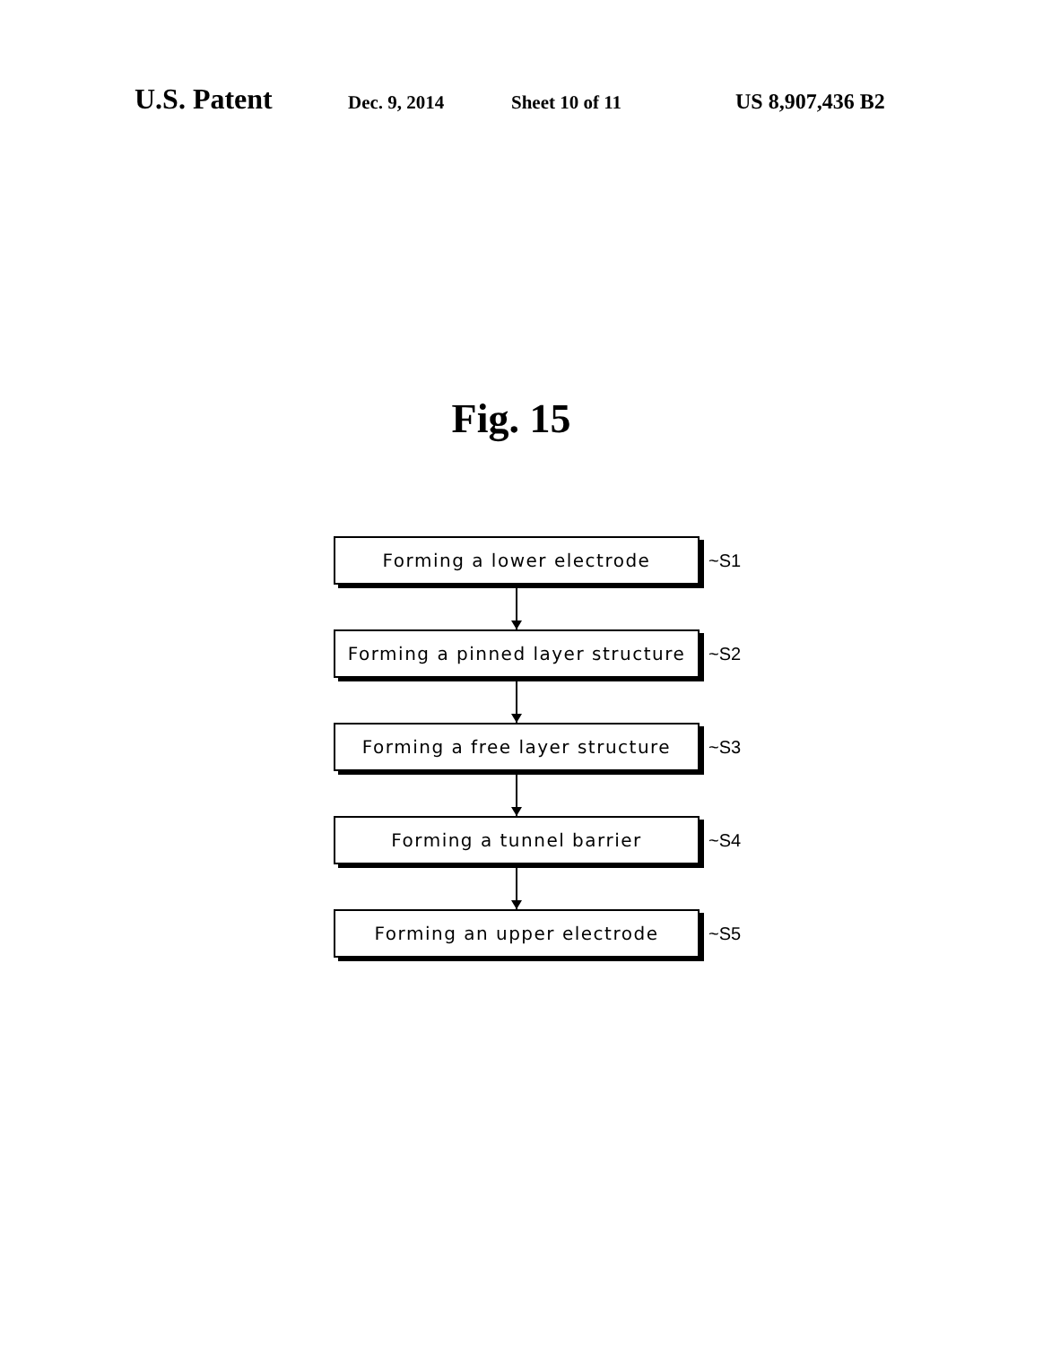U.S. Patent Dec. 9, 2014 Sheet 10 of 11 US 8,907,436 B2
Fig. 15
Forming a lower electrode
~S1
Forming a pinned layer structure
~S2
Forming a free layer structure
~S3
Forming a tunnel barrier
~S4
Forming an upper electrode
~S5